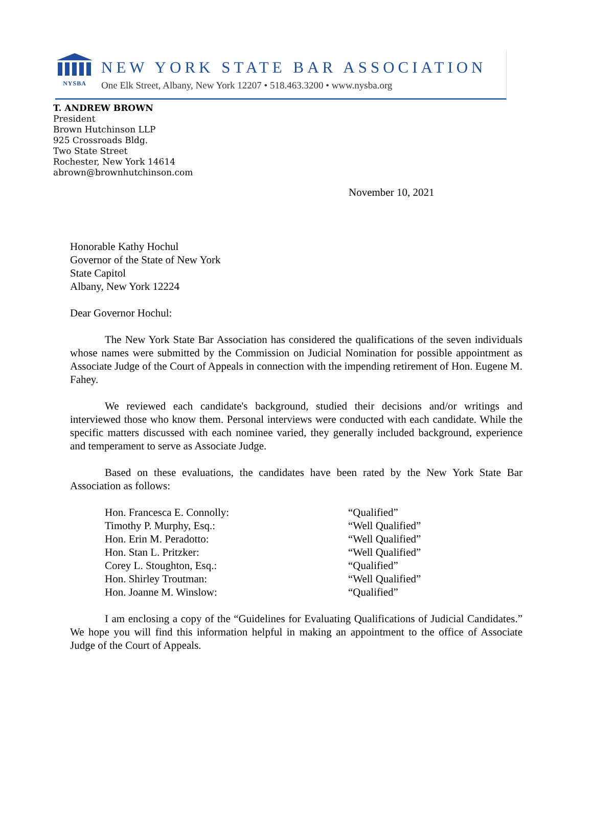NYSBA
NEW YORK STATE BAR ASSOCIATION
One Elk Street, Albany, New York 12207 • 518.463.3200 • www.nysba.org
T. ANDREW BROWN
President
Brown Hutchinson LLP
925 Crossroads Bldg.
Two State Street
Rochester, New York 14614
abrown@brownhutchinson.com
November 10, 2021
Honorable Kathy Hochul
Governor of the State of New York
State Capitol
Albany, New York 12224
Dear Governor Hochul:
The New York State Bar Association has considered the qualifications of the seven individuals whose names were submitted by the Commission on Judicial Nomination for possible appointment as Associate Judge of the Court of Appeals in connection with the impending retirement of Hon. Eugene M. Fahey.
We reviewed each candidate's background, studied their decisions and/or writings and interviewed those who know them. Personal interviews were conducted with each candidate. While the specific matters discussed with each nominee varied, they generally included background, experience and temperament to serve as Associate Judge.
Based on these evaluations, the candidates have been rated by the New York State Bar Association as follows:
Hon. Francesca E. Connolly:
“Qualified”
Timothy P. Murphy, Esq.:
“Well Qualified”
Hon. Erin M. Peradotto:
“Well Qualified”
Hon. Stan L. Pritzker:
“Well Qualified”
Corey L. Stoughton, Esq.:
“Qualified”
Hon. Shirley Troutman:
“Well Qualified”
Hon. Joanne M. Winslow:
“Qualified”
I am enclosing a copy of the “Guidelines for Evaluating Qualifications of Judicial Candidates.” We hope you will find this information helpful in making an appointment to the office of Associate Judge of the Court of Appeals.